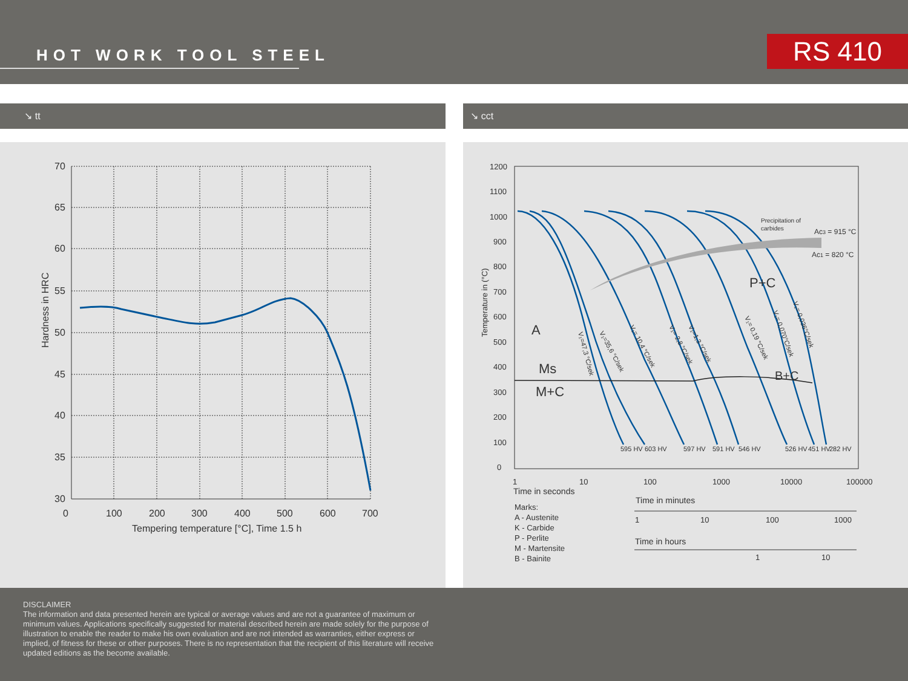HOT WORK TOOL STEEL RS 410
↘ tt
70
65
60
55
50
45
40
35
30
0
100
200
300
400
500
600
700
Tempering temperature [°C], Time 1.5 h
Hardness in HRC
↘ cct
1200
1100
1000
900
800
700
600
500
400
300
200
100
0
1
10
100
1000
10000
100000
Temperature in (°C)
Time in seconds
A
Ms
M+C
P+C
B+C
Precipitation of
carbides
Ac3 = 915 °C
Ac1 = 820 °C
595 HV
603 HV
597 HV
591 HV
546 HV
526 HV
451 HV
282 HV
V₁=47,3 °C/sek
V₁=35,6 °C/sek
V₁= 10,4 °C/sek
V₁= 2,8 °C/sek
V₁=1,3 °C/sek
V₁= 0,19 °C/sek
V₁= 0,070°C/sek
V₁= 0,036°C/sek
Marks:
A - Austenite
K - Carbide
P - Perlite
M - Martensite
B - Bainite
Time in minutes
1
10
100
1000
Time in hours
1
10
DISCLAIMER
The information and data presented herein are typical or average values and are not a guarantee of maximum or minimum values. Applications specifically suggested for material described herein are made solely for the purpose of illustration to enable the reader to make his own evaluation and are not intended as warranties, either express or implied, of fitness for these or other purposes. There is no representation that the recipient of this literature will receive updated editions as the become available.